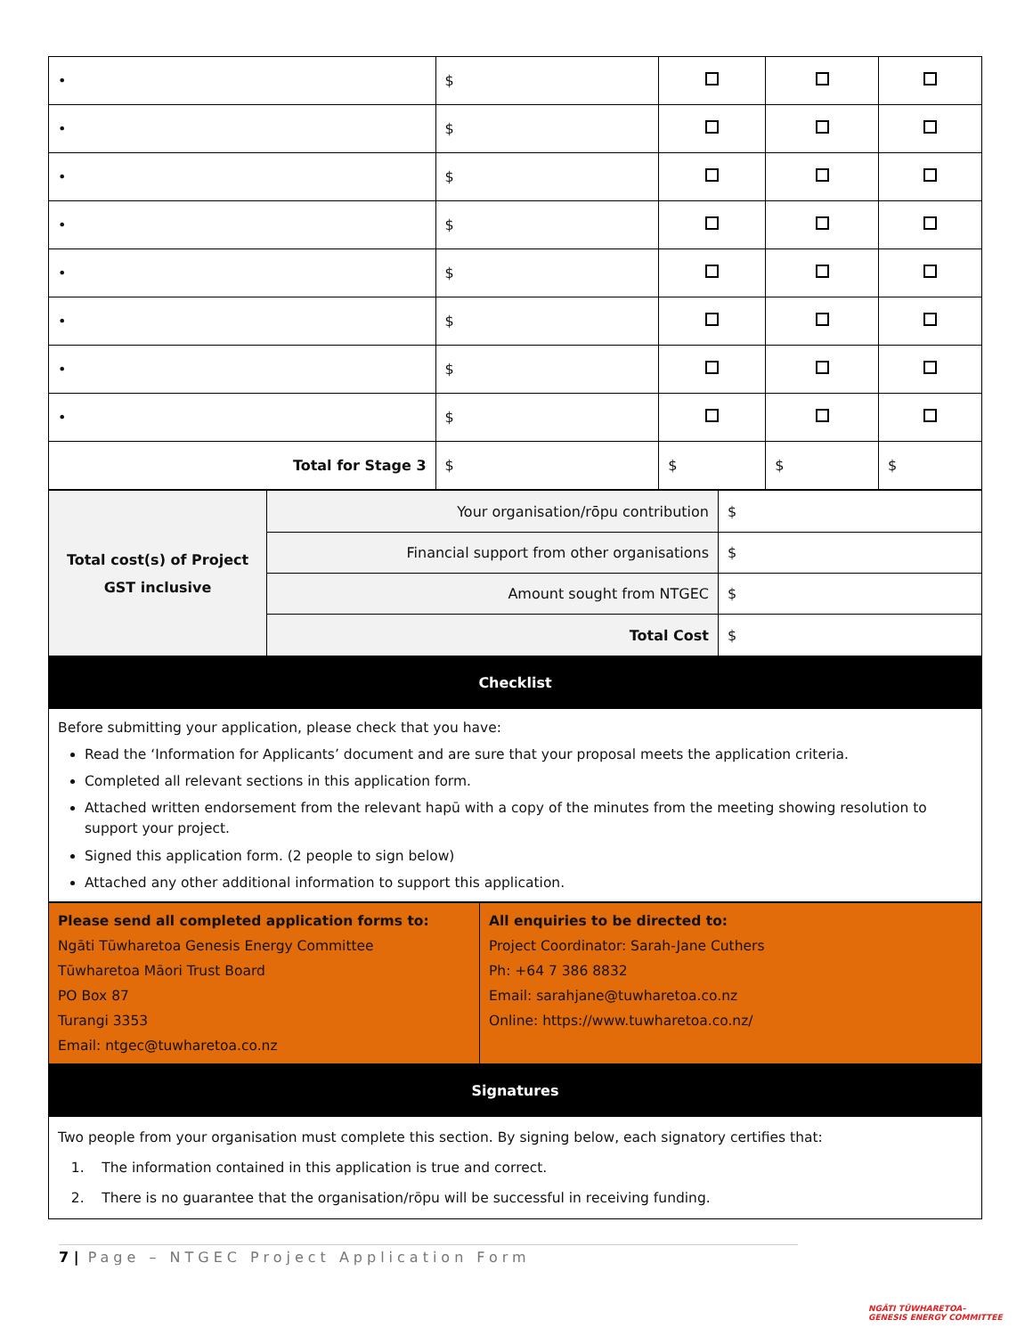| • | $ | | | |
| • | $ | | | |
| • | $ | | | |
| • | $ | | | |
| • | $ | | | |
| • | $ | | | |
| • | $ | | | |
| • | $ | | | |
| Total for Stage 3 | $ | $ | $ | $ |
| Total cost(s) of Project GST inclusive | Your organisation/rōpu contribution | $ |
| | Financial support from other organisations | $ |
| | Amount sought from NTGEC | $ |
| | Total Cost | $ |
| Checklist | | |
Before submitting your application, please check that you have:
Read the ‘Information for Applicants’ document and are sure that your proposal meets the application criteria.
Completed all relevant sections in this application form.
Attached written endorsement from the relevant hapū with a copy of the minutes from the meeting showing resolution to support your project.
Signed this application form. (2 people to sign below)
Attached any other additional information to support this application.
| Please send all completed application forms to: Ngāti Tūwharetoa Genesis Energy Committee Tūwharetoa Māori Trust Board PO Box 87 Turangi 3353 Email: ntgec@tuwharetoa.co.nz | All enquiries to be directed to: Project Coordinator: Sarah-Jane Cuthers Ph: +64 7 386 8832 Email: sarahjane@tuwharetoa.co.nz Online: https://www.tuwharetoa.co.nz/ |
| Signatures | |
Two people from your organisation must complete this section. By signing below, each signatory certifies that:
1. The information contained in this application is true and correct.
2. There is no guarantee that the organisation/rōpu will be successful in receiving funding.
7 | Page – NTGEC Project Application Form
NGĀTI TŪWHARETOA–
GENESIS ENERGY COMMITTEE